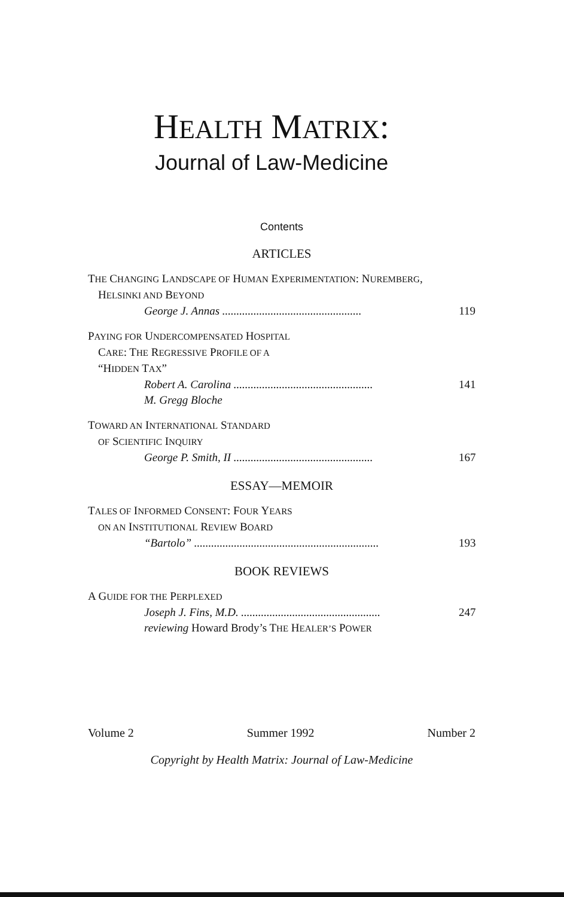HEALTH MATRIX:
Journal of Law-Medicine
Contents
ARTICLES
THE CHANGING LANDSCAPE OF HUMAN EXPERIMENTATION: NUREMBERG,
HELSINKI AND BEYOND
George J. Annas................................................. 119
PAYING FOR UNDERCOMPENSATED HOSPITAL
CARE: THE REGRESSIVE PROFILE OF A
“HIDDEN TAX”
Robert A. Carolina................................................. 141
M. Gregg Bloche
TOWARD AN INTERNATIONAL STANDARD
OF SCIENTIFIC INQUIRY
George P. Smith, II................................................. 167
ESSAY—MEMOIR
TALES OF INFORMED CONSENT: FOUR YEARS
ON AN INSTITUTIONAL REVIEW BOARD
“Bartolo”................................................................. 193
BOOK REVIEWS
A GUIDE FOR THE PERPLEXED
Joseph J. Fins, M.D.................................................. 247
reviewing Howard Brody’s THE HEALER’S POWER
Volume 2 Summer 1992 Number 2
Copyright by Health Matrix: Journal of Law-Medicine